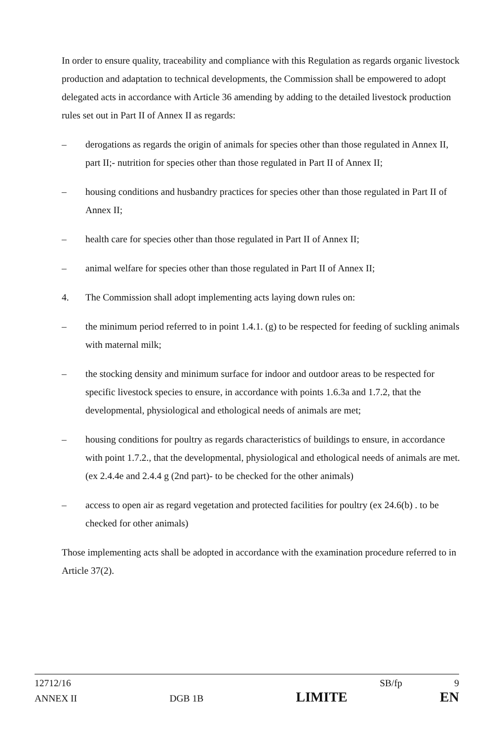In order to ensure quality, traceability and compliance with this Regulation as regards organic livestock production and adaptation to technical developments, the Commission shall be empowered to adopt delegated acts in accordance with Article 36 amending by adding to the detailed livestock production rules set out in Part II of Annex II as regards:
– derogations as regards the origin of animals for species other than those regulated in Annex II, part II;- nutrition for species other than those regulated in Part II of Annex II;
– housing conditions and husbandry practices for species other than those regulated in Part II of Annex II;
– health care for species other than those regulated in Part II of Annex II;
– animal welfare for species other than those regulated in Part II of Annex II;
4. The Commission shall adopt implementing acts laying down rules on:
– the minimum period referred to in point 1.4.1. (g) to be respected for feeding of suckling animals with maternal milk;
– the stocking density and minimum surface for indoor and outdoor areas to be respected for specific livestock species to ensure, in accordance with points 1.6.3a and 1.7.2, that the developmental, physiological and ethological needs of animals are met;
– housing conditions for poultry as regards characteristics of buildings to ensure, in accordance with point 1.7.2., that the developmental, physiological and ethological needs of animals are met. (ex 2.4.4e and 2.4.4 g (2nd part)- to be checked for the other animals)
– access to open air as regard vegetation and protected facilities for poultry (ex 24.6(b) . to be checked for other animals)
Those implementing acts shall be adopted in accordance with the examination procedure referred to in Article 37(2).
12712/16 SB/fp 9
ANNEX II DGB 1B LIMITE EN